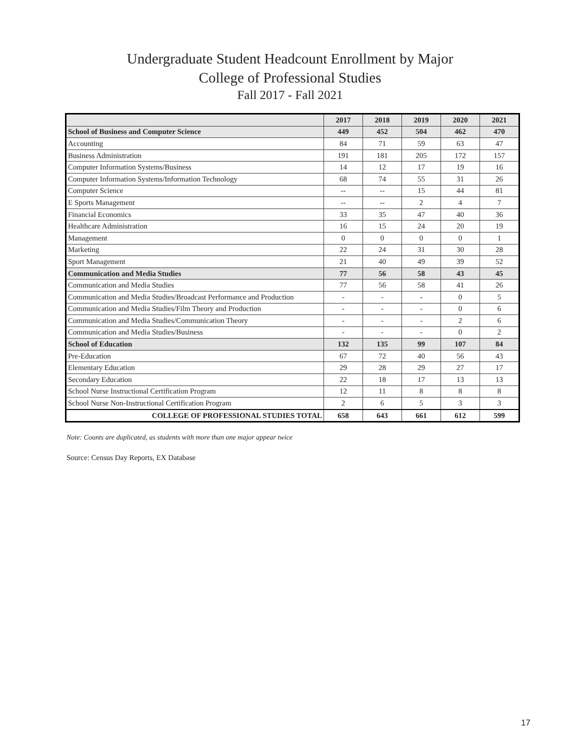Undergraduate Student Headcount Enrollment by Major
College of Professional Studies
Fall 2017 - Fall 2021
| | 2017 | 2018 | 2019 | 2020 | 2021 |
| --- | --- | --- | --- | --- | --- |
| School of Business and Computer Science | 449 | 452 | 504 | 462 | 470 |
| Accounting | 84 | 71 | 59 | 63 | 47 |
| Business Administration | 191 | 181 | 205 | 172 | 157 |
| Computer Information Systems/Business | 14 | 12 | 17 | 19 | 16 |
| Computer Information Systems/Information Technology | 68 | 74 | 55 | 31 | 26 |
| Computer Science | -- | -- | 15 | 44 | 81 |
| E Sports Management | -- | -- | 2 | 4 | 7 |
| Financial Economics | 33 | 35 | 47 | 40 | 36 |
| Healthcare Administration | 16 | 15 | 24 | 20 | 19 |
| Management | 0 | 0 | 0 | 0 | 1 |
| Marketing | 22 | 24 | 31 | 30 | 28 |
| Sport Management | 21 | 40 | 49 | 39 | 52 |
| Communication and Media Studies | 77 | 56 | 58 | 43 | 45 |
| Communication and Media Studies | 77 | 56 | 58 | 41 | 26 |
| Communication and Media Studies/Broadcast Performance and Production | - | - | - | 0 | 5 |
| Communication and Media Studies/Film Theory and Production | - | - | - | 0 | 6 |
| Communication and Media Studies/Communication Theory | - | - | - | 2 | 6 |
| Communication and Media Studies/Business | - | - | - | 0 | 2 |
| School of Education | 132 | 135 | 99 | 107 | 84 |
| Pre-Education | 67 | 72 | 40 | 56 | 43 |
| Elementary Education | 29 | 28 | 29 | 27 | 17 |
| Secondary Education | 22 | 18 | 17 | 13 | 13 |
| School Nurse Instructional Certification Program | 12 | 11 | 8 | 8 | 8 |
| School Nurse Non-Instructional Certification Program | 2 | 6 | 5 | 3 | 3 |
| COLLEGE OF PROFESSIONAL STUDIES TOTAL | 658 | 643 | 661 | 612 | 599 |
Note: Counts are duplicated, as students with more than one major appear twice
Source: Census Day Reports, EX Database
17